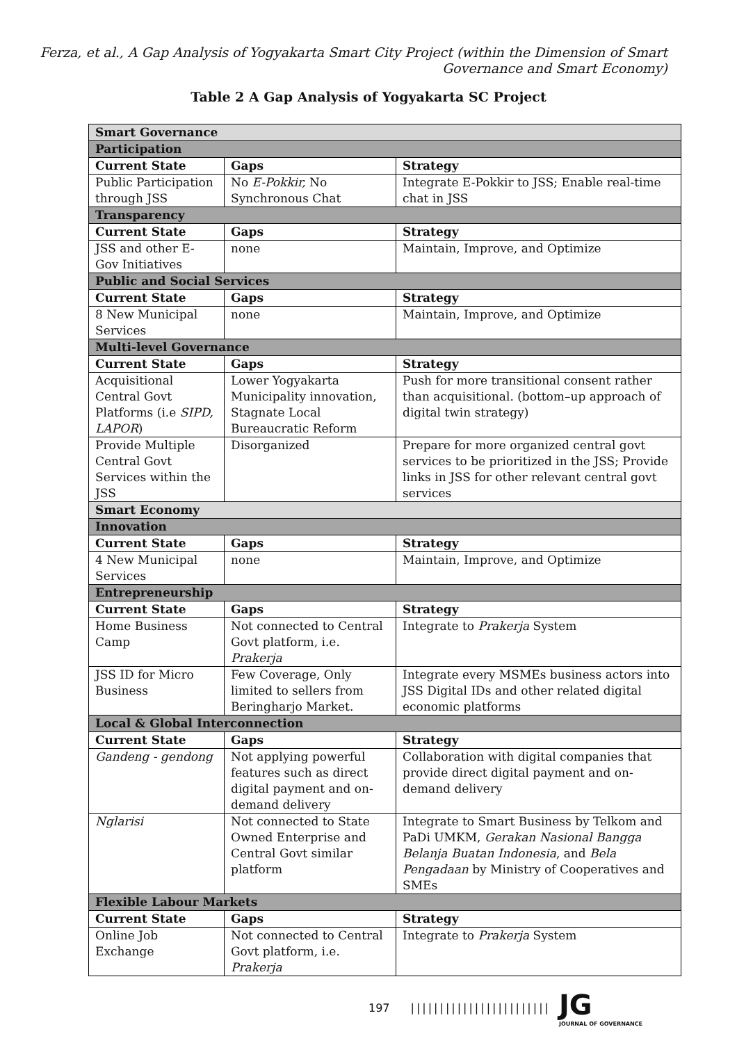Ferza, et al., A Gap Analysis of Yogyakarta Smart City Project (within the Dimension of Smart
Governance and Smart Economy)
Table 2 A Gap Analysis of Yogyakarta SC Project
| Smart Governance | | |
| --- | --- | --- |
| Participation | | |
| Current State | Gaps | Strategy |
| Public Participation through JSS | No E-Pokkir, No Synchronous Chat | Integrate E-Pokkir to JSS; Enable real-time chat in JSS |
| Transparency | | |
| Current State | Gaps | Strategy |
| JSS and other E-Gov Initiatives | none | Maintain, Improve, and Optimize |
| Public and Social Services | | |
| Current State | Gaps | Strategy |
| 8 New Municipal Services | none | Maintain, Improve, and Optimize |
| Multi-level Governance | | |
| Current State | Gaps | Strategy |
| Acquisitional Central Govt Platforms (i.e SIPD, LAPOR ) | Lower Yogyakarta Municipality innovation, Stagnate Local Bureaucratic Reform | Push for more transitional consent rather than acquisitional. (bottom–up approach of digital twin strategy) |
| Provide Multiple Central Govt Services within the JSS | Disorganized | Prepare for more organized central govt services to be prioritized in the JSS; Provide links in JSS for other relevant central govt services |
| Smart Economy | | |
| Innovation | | |
| Current State | Gaps | Strategy |
| 4 New Municipal Services | none | Maintain, Improve, and Optimize |
| Entrepreneurship | | |
| Current State | Gaps | Strategy |
| Home Business Camp | Not connected to Central Govt platform, i.e. Prakerja | Integrate to Prakerja System |
| JSS ID for Micro Business | Few Coverage, Only limited to sellers from Beringharjo Market. | Integrate every MSMEs business actors into JSS Digital IDs and other related digital economic platforms |
| Local & Global Interconnection | | |
| Current State | Gaps | Strategy |
| Gandeng - gendong | Not applying powerful features such as direct digital payment and on-demand delivery | Collaboration with digital companies that provide direct digital payment and on-demand delivery |
| Nglarisi | Not connected to State Owned Enterprise and Central Govt similar platform | Integrate to Smart Business by Telkom and PaDi UMKM, Gerakan Nasional Bangga Belanja Buatan Indonesia , and Bela Pengadaan by Ministry of Cooperatives and SMEs |
| Flexible Labour Markets | | |
| Current State | Gaps | Strategy |
| Online Job Exchange | Not connected to Central Govt platform, i.e. Prakerja | Integrate to Prakerja System |
197 |||||||||||||||||||||||| JG
JOURNAL OF GOVERNANCE